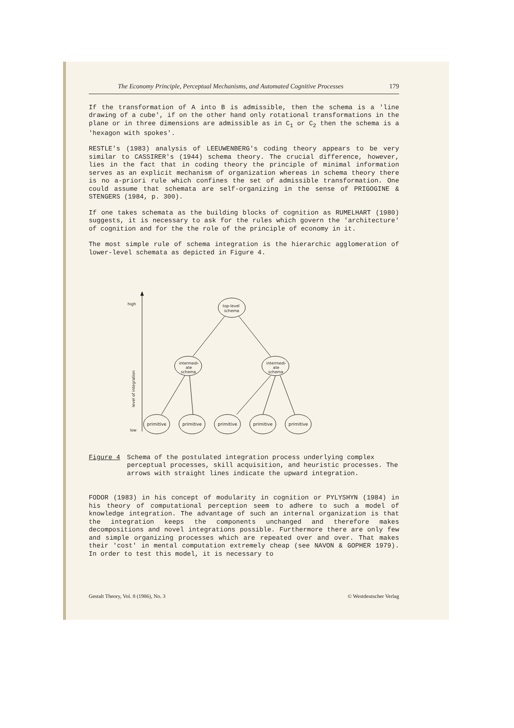The Economy Principle, Perceptual Mechanisms, and Automated Cognitive Processes 179
If the transformation of A into B is admissible, then the schema is a 'line drawing of a cube', if on the other hand only rotational transformations in the plane or in three dimensions are admissible as in C<sub>1</sub> or C<sub>2</sub> then the schema is a 'hexagon with spokes'.
RESTLE's (1983) analysis of LEEUWENBERG's coding theory appears to be very similar to CASSIRER's (1944) schema theory. The crucial difference, however, lies in the fact that in coding theory the principle of minimal information serves as an explicit mechanism of organization whereas in schema theory there is no a-priori rule which confines the set of admissible transformation. One could assume that schemata are self-organizing in the sense of PRIGOGINE & STENGERS (1984, p. 300).
If one takes schemata as the building blocks of cognition as RUMELHART (1980) suggests, it is necessary to ask for the rules which govern the 'architecture' of cognition and for the the role of the principle of economy in it.
The most simple rule of schema integration is the hierarchic agglomeration of lower-level schemata as depicted in Figure 4.
high
low
level of integration
top-level
schema
intermedi-
ate
schema
intermedi-
ate
schema
primitive
primitive
primitive
primitive
primitive
Figure 4 Schema of the postulated integration process underlying complex perceptual processes, skill acquisition, and heuristic processes. The arrows with straight lines indicate the upward integration.
FODOR (1983) in his concept of modularity in cognition or PYLYSHYN (1984) in his theory of computational perception seem to adhere to such a model of knowledge integration. The advantage of such an internal organization is that the integration keeps the components unchanged and therefore makes decompositions and novel integrations possible. Furthermore there are only few and simple organizing processes which are repeated over and over. That makes their 'cost' in mental computation extremely cheap (see NAVON & GOPHER 1979). In order to test this model, it is necessary to
Gestalt Theory, Vol. 8 (1986), No. 3 © Westdeutscher Verlag